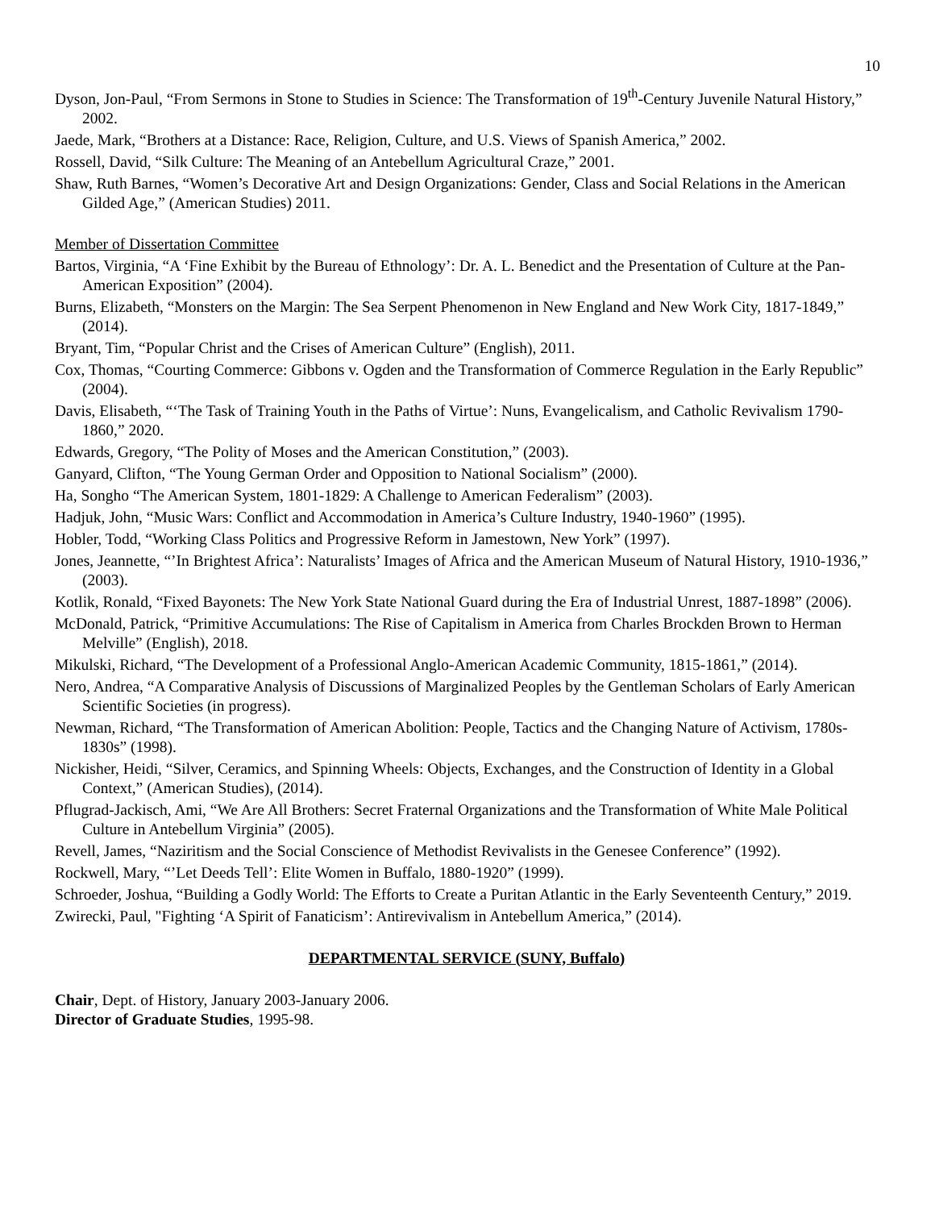10
Dyson, Jon-Paul, “From Sermons in Stone to Studies in Science: The Transformation of 19<sup>th</sup>-Century Juvenile Natural History,” 2002.
Jaede, Mark, “Brothers at a Distance: Race, Religion, Culture, and U.S. Views of Spanish America,” 2002.
Rossell, David, “Silk Culture: The Meaning of an Antebellum Agricultural Craze,” 2001.
Shaw, Ruth Barnes, “Women’s Decorative Art and Design Organizations: Gender, Class and Social Relations in the American Gilded Age,” (American Studies) 2011.
Member of Dissertation Committee
Bartos, Virginia, “A ‘Fine Exhibit by the Bureau of Ethnology’: Dr. A. L. Benedict and the Presentation of Culture at the Pan-American Exposition” (2004).
Burns, Elizabeth, “Monsters on the Margin: The Sea Serpent Phenomenon in New England and New Work City, 1817-1849,” (2014).
Bryant, Tim, “Popular Christ and the Crises of American Culture” (English), 2011.
Cox, Thomas, “Courting Commerce: Gibbons v. Ogden and the Transformation of Commerce Regulation in the Early Republic” (2004).
Davis, Elisabeth, “‘The Task of Training Youth in the Paths of Virtue’: Nuns, Evangelicalism, and Catholic Revivalism 1790-1860,” 2020.
Edwards, Gregory, “The Polity of Moses and the American Constitution,” (2003).
Ganyard, Clifton, “The Young German Order and Opposition to National Socialism” (2000).
Ha, Songho “The American System, 1801-1829: A Challenge to American Federalism” (2003).
Hadjuk, John, “Music Wars: Conflict and Accommodation in America’s Culture Industry, 1940-1960” (1995).
Hobler, Todd, “Working Class Politics and Progressive Reform in Jamestown, New York” (1997).
Jones, Jeannette, “’In Brightest Africa’: Naturalists’ Images of Africa and the American Museum of Natural History, 1910-1936,” (2003).
Kotlik, Ronald, “Fixed Bayonets: The New York State National Guard during the Era of Industrial Unrest, 1887-1898” (2006).
McDonald, Patrick, “Primitive Accumulations: The Rise of Capitalism in America from Charles Brockden Brown to Herman Melville” (English), 2018.
Mikulski, Richard, “The Development of a Professional Anglo-American Academic Community, 1815-1861,” (2014).
Nero, Andrea, “A Comparative Analysis of Discussions of Marginalized Peoples by the Gentleman Scholars of Early American Scientific Societies (in progress).
Newman, Richard, “The Transformation of American Abolition: People, Tactics and the Changing Nature of Activism, 1780s-1830s” (1998).
Nickisher, Heidi, “Silver, Ceramics, and Spinning Wheels: Objects, Exchanges, and the Construction of Identity in a Global Context,” (American Studies), (2014).
Pflugrad-Jackisch, Ami, “We Are All Brothers: Secret Fraternal Organizations and the Transformation of White Male Political Culture in Antebellum Virginia” (2005).
Revell, James, “Naziritism and the Social Conscience of Methodist Revivalists in the Genesee Conference” (1992).
Rockwell, Mary, “’Let Deeds Tell’: Elite Women in Buffalo, 1880-1920” (1999).
Schroeder, Joshua, “Building a Godly World: The Efforts to Create a Puritan Atlantic in the Early Seventeenth Century,” 2019.
Zwirecki, Paul, "Fighting ‘A Spirit of Fanaticism’: Antirevivalism in Antebellum America,” (2014).
DEPARTMENTAL SERVICE (SUNY, Buffalo)
Chair, Dept. of History, January 2003-January 2006.
Director of Graduate Studies, 1995-98.